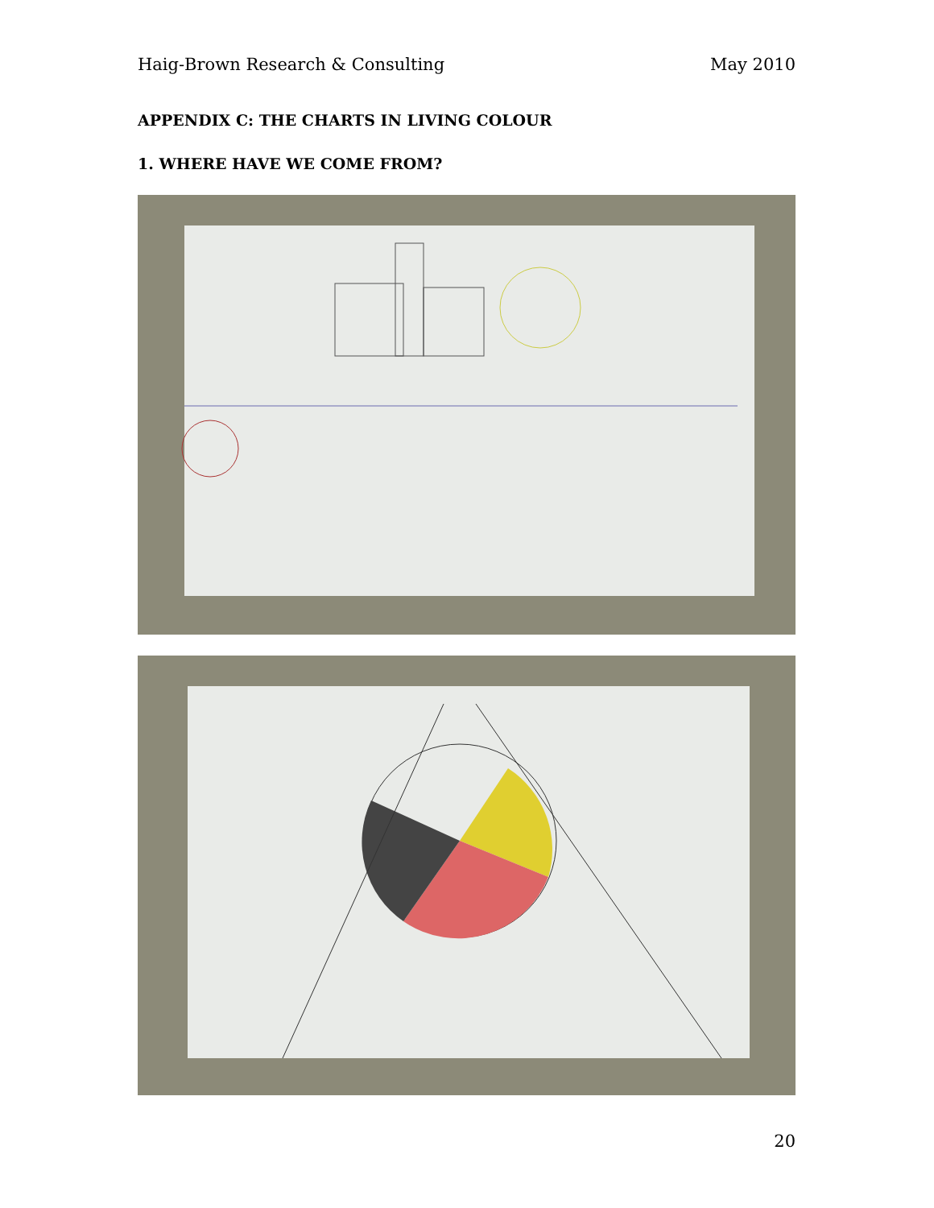Haig-Brown Research & Consulting May 2010
APPENDIX C: THE CHARTS IN LIVING COLOUR
1. WHERE HAVE WE COME FROM?
20